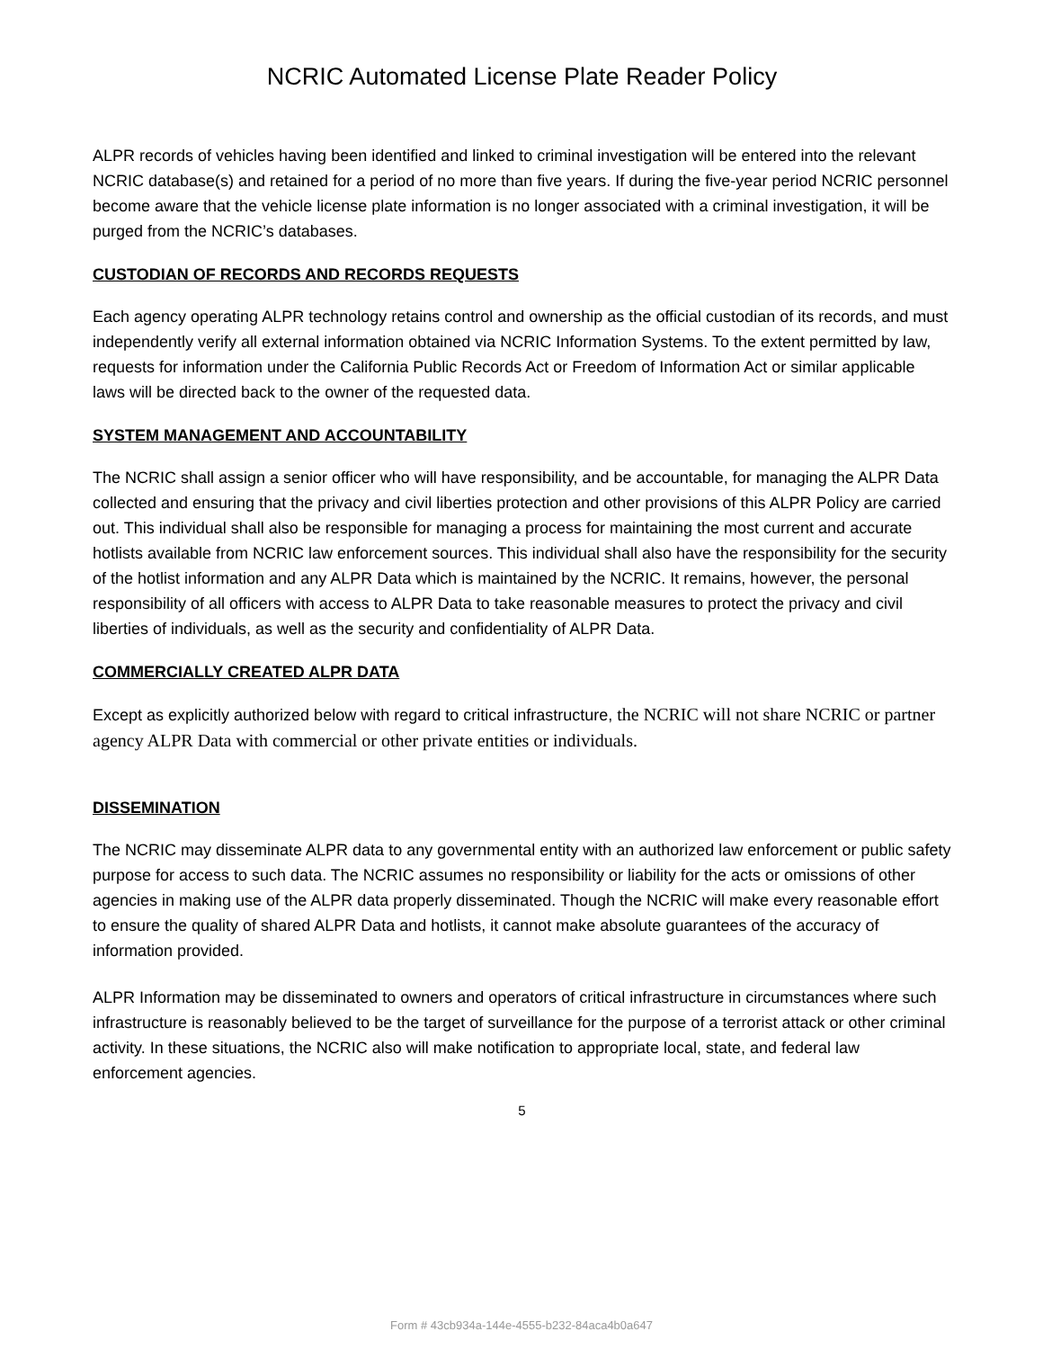NCRIC Automated License Plate Reader Policy
ALPR records of vehicles having been identified and linked to criminal investigation will be entered into the relevant NCRIC database(s) and retained for a period of no more than five years. If during the five-year period NCRIC personnel become aware that the vehicle license plate information is no longer associated with a criminal investigation, it will be purged from the NCRIC’s databases.
CUSTODIAN OF RECORDS AND RECORDS REQUESTS
Each agency operating ALPR technology retains control and ownership as the official custodian of its records, and must independently verify all external information obtained via NCRIC Information Systems. To the extent permitted by law, requests for information under the California Public Records Act or Freedom of Information Act or similar applicable laws will be directed back to the owner of the requested data.
SYSTEM MANAGEMENT AND ACCOUNTABILITY
The NCRIC shall assign a senior officer who will have responsibility, and be accountable, for managing the ALPR Data collected and ensuring that the privacy and civil liberties protection and other provisions of this ALPR Policy are carried out. This individual shall also be responsible for managing a process for maintaining the most current and accurate hotlists available from NCRIC law enforcement sources. This individual shall also have the responsibility for the security of the hotlist information and any ALPR Data which is maintained by the NCRIC. It remains, however, the personal responsibility of all officers with access to ALPR Data to take reasonable measures to protect the privacy and civil liberties of individuals, as well as the security and confidentiality of ALPR Data.
COMMERCIALLY CREATED ALPR DATA
Except as explicitly authorized below with regard to critical infrastructure, the NCRIC will not share NCRIC or partner agency ALPR Data with commercial or other private entities or individuals.
DISSEMINATION
The NCRIC may disseminate ALPR data to any governmental entity with an authorized law enforcement or public safety purpose for access to such data. The NCRIC assumes no responsibility or liability for the acts or omissions of other agencies in making use of the ALPR data properly disseminated. Though the NCRIC will make every reasonable effort to ensure the quality of shared ALPR Data and hotlists, it cannot make absolute guarantees of the accuracy of information provided.
ALPR Information may be disseminated to owners and operators of critical infrastructure in circumstances where such infrastructure is reasonably believed to be the target of surveillance for the purpose of a terrorist attack or other criminal activity. In these situations, the NCRIC also will make notification to appropriate local, state, and federal law enforcement agencies.
5
Form # 43cb934a-144e-4555-b232-84aca4b0a647